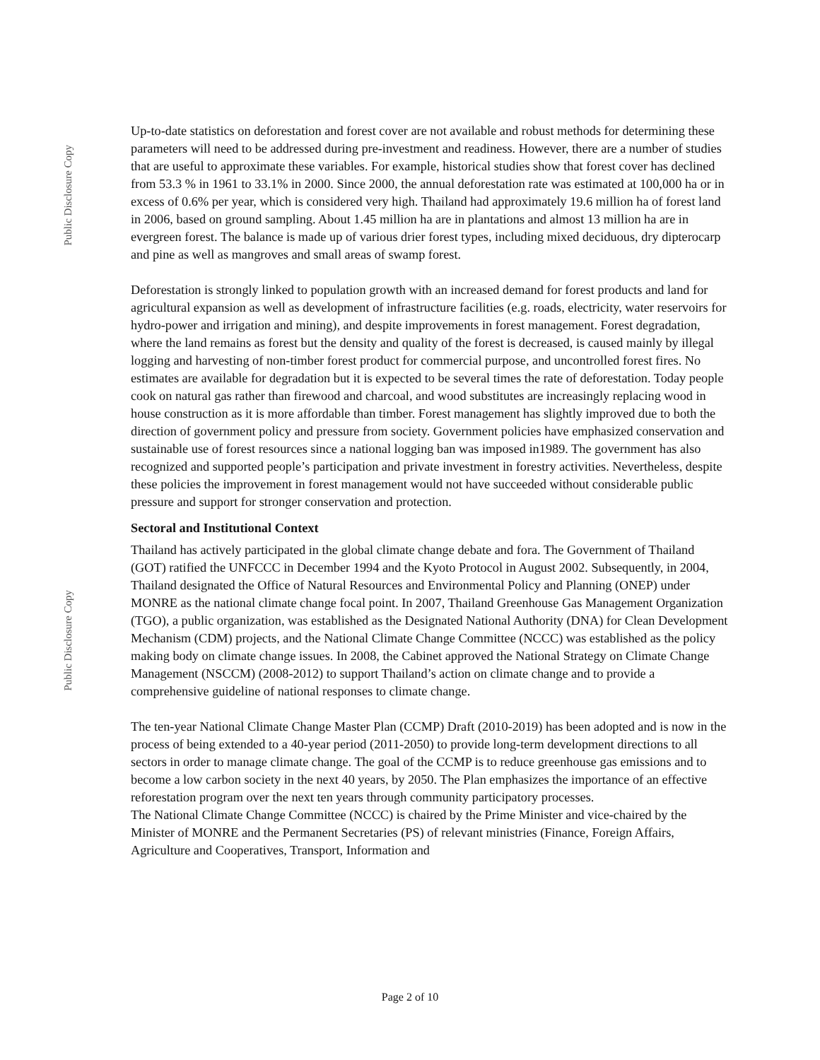Public Disclosure Copy
Public Disclosure Copy
Up-to-date statistics on deforestation and forest cover are not available and robust methods for determining these parameters will need to be addressed during pre-investment and readiness. However, there are a number of studies that are useful to approximate these variables. For example, historical studies show that forest cover has declined from 53.3 % in 1961 to 33.1% in 2000. Since 2000, the annual deforestation rate was estimated at 100,000 ha or in excess of 0.6% per year, which is considered very high. Thailand had approximately 19.6 million ha of forest land in 2006, based on ground sampling. About 1.45 million ha are in plantations and almost 13 million ha are in evergreen forest. The balance is made up of various drier forest types, including mixed deciduous, dry dipterocarp and pine as well as mangroves and small areas of swamp forest.
Deforestation is strongly linked to population growth with an increased demand for forest products and land for agricultural expansion as well as development of infrastructure facilities (e.g. roads, electricity, water reservoirs for hydro-power and irrigation and mining), and despite improvements in forest management. Forest degradation, where the land remains as forest but the density and quality of the forest is decreased, is caused mainly by illegal logging and harvesting of non-timber forest product for commercial purpose, and uncontrolled forest fires. No estimates are available for degradation but it is expected to be several times the rate of deforestation. Today people cook on natural gas rather than firewood and charcoal, and wood substitutes are increasingly replacing wood in house construction as it is more affordable than timber. Forest management has slightly improved due to both the direction of government policy and pressure from society. Government policies have emphasized conservation and sustainable use of forest resources since a national logging ban was imposed in1989. The government has also recognized and supported people’s participation and private investment in forestry activities. Nevertheless, despite these policies the improvement in forest management would not have succeeded without considerable public pressure and support for stronger conservation and protection.
Sectoral and Institutional Context
Thailand has actively participated in the global climate change debate and fora. The Government of Thailand (GOT) ratified the UNFCCC in December 1994 and the Kyoto Protocol in August 2002. Subsequently, in 2004, Thailand designated the Office of Natural Resources and Environmental Policy and Planning (ONEP) under MONRE as the national climate change focal point. In 2007, Thailand Greenhouse Gas Management Organization (TGO), a public organization, was established as the Designated National Authority (DNA) for Clean Development Mechanism (CDM) projects, and the National Climate Change Committee (NCCC) was established as the policy making body on climate change issues. In 2008, the Cabinet approved the National Strategy on Climate Change Management (NSCCM) (2008-2012) to support Thailand’s action on climate change and to provide a comprehensive guideline of national responses to climate change.
The ten-year National Climate Change Master Plan (CCMP) Draft (2010-2019) has been adopted and is now in the process of being extended to a 40-year period (2011-2050) to provide long-term development directions to all sectors in order to manage climate change. The goal of the CCMP is to reduce greenhouse gas emissions and to become a low carbon society in the next 40 years, by 2050. The Plan emphasizes the importance of an effective reforestation program over the next ten years through community participatory processes.
The National Climate Change Committee (NCCC) is chaired by the Prime Minister and vice-chaired by the Minister of MONRE and the Permanent Secretaries (PS) of relevant ministries (Finance, Foreign Affairs, Agriculture and Cooperatives, Transport, Information and
Page 2 of 10